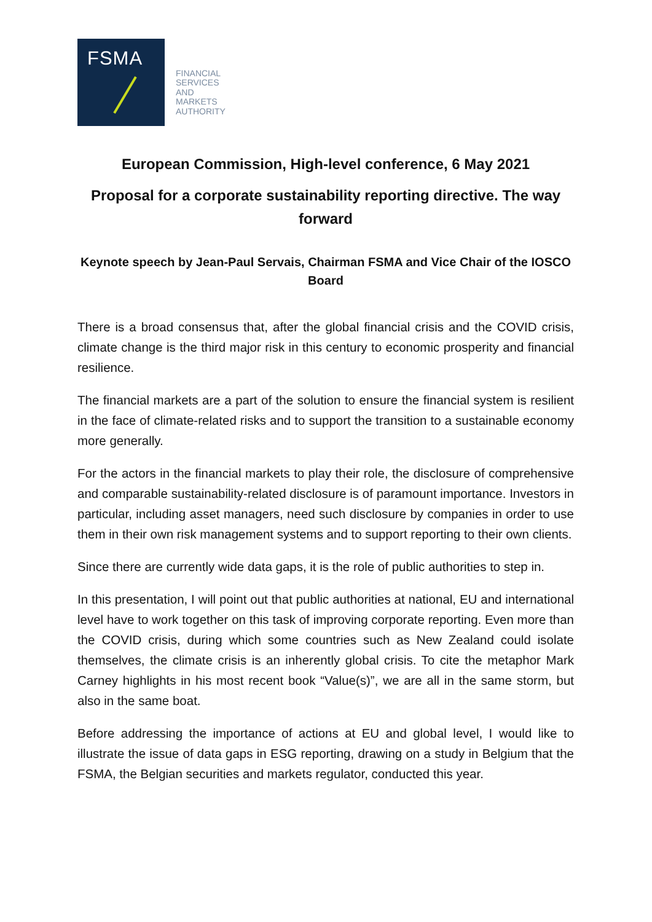FSMA
FINANCIAL
SERVICES
AND
MARKETS
AUTHORITY
European Commission, High-level conference, 6 May 2021
Proposal for a corporate sustainability reporting directive. The way forward
Keynote speech by Jean-Paul Servais, Chairman FSMA and Vice Chair of the IOSCO Board
There is a broad consensus that, after the global financial crisis and the COVID crisis, climate change is the third major risk in this century to economic prosperity and financial resilience.
The financial markets are a part of the solution to ensure the financial system is resilient in the face of climate-related risks and to support the transition to a sustainable economy more generally.
For the actors in the financial markets to play their role, the disclosure of comprehensive and comparable sustainability-related disclosure is of paramount importance. Investors in particular, including asset managers, need such disclosure by companies in order to use them in their own risk management systems and to support reporting to their own clients.
Since there are currently wide data gaps, it is the role of public authorities to step in.
In this presentation, I will point out that public authorities at national, EU and international level have to work together on this task of improving corporate reporting. Even more than the COVID crisis, during which some countries such as New Zealand could isolate themselves, the climate crisis is an inherently global crisis. To cite the metaphor Mark Carney highlights in his most recent book “Value(s)”, we are all in the same storm, but also in the same boat.
Before addressing the importance of actions at EU and global level, I would like to illustrate the issue of data gaps in ESG reporting, drawing on a study in Belgium that the FSMA, the Belgian securities and markets regulator, conducted this year.